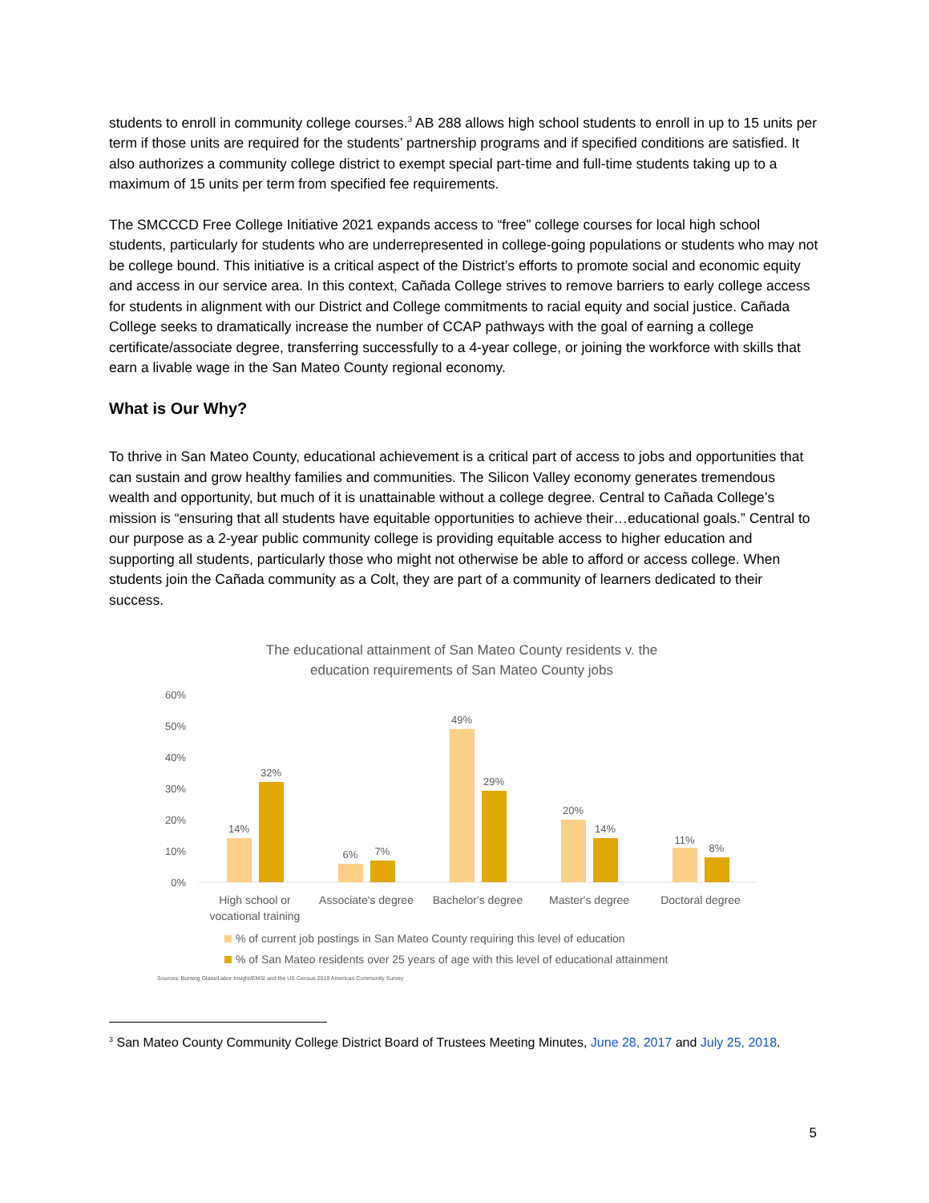students to enroll in community college courses.<sup>3</sup> AB 288 allows high school students to enroll in up to 15 units per term if those units are required for the students’ partnership programs and if specified conditions are satisfied. It also authorizes a community college district to exempt special part-time and full-time students taking up to a maximum of 15 units per term from specified fee requirements.
The SMCCCD Free College Initiative 2021 expands access to “free” college courses for local high school students, particularly for students who are underrepresented in college-going populations or students who may not be college bound. This initiative is a critical aspect of the District’s efforts to promote social and economic equity and access in our service area. In this context, Cañada College strives to remove barriers to early college access for students in alignment with our District and College commitments to racial equity and social justice. Cañada College seeks to dramatically increase the number of CCAP pathways with the goal of earning a college certificate/associate degree, transferring successfully to a 4-year college, or joining the workforce with skills that earn a livable wage in the San Mateo County regional economy.
What is Our Why?
To thrive in San Mateo County, educational achievement is a critical part of access to jobs and opportunities that can sustain and grow healthy families and communities. The Silicon Valley economy generates tremendous wealth and opportunity, but much of it is unattainable without a college degree. Central to Cañada College’s mission is “ensuring that all students have equitable opportunities to achieve their…educational goals.” Central to our purpose as a 2-year public community college is providing equitable access to higher education and supporting all students, particularly those who might not otherwise be able to afford or access college. When students join the Cañada community as a Colt, they are part of a community of learners dedicated to their success.
The educational attainment of San Mateo County residents v. the
education requirements of San Mateo County jobs
60%
50%
40%
30%
20%
10%
0%
14%
32%
6%
7%
49%
29%
20%
14%
11%
8%
High school or
vocational training
Associate's degree
Bachelor's degree
Master's degree
Doctoral degree
% of current job postings in San Mateo County requiring this level of education
% of San Mateo residents over 25 years of age with this level of educational attainment
Sources: Burning Glass/Labor Insight/EMSI and the US Census 2019 American Community Survey
<sup>3</sup> San Mateo County Community College District Board of Trustees Meeting Minutes, June 28, 2017 and July 25, 2018.
5